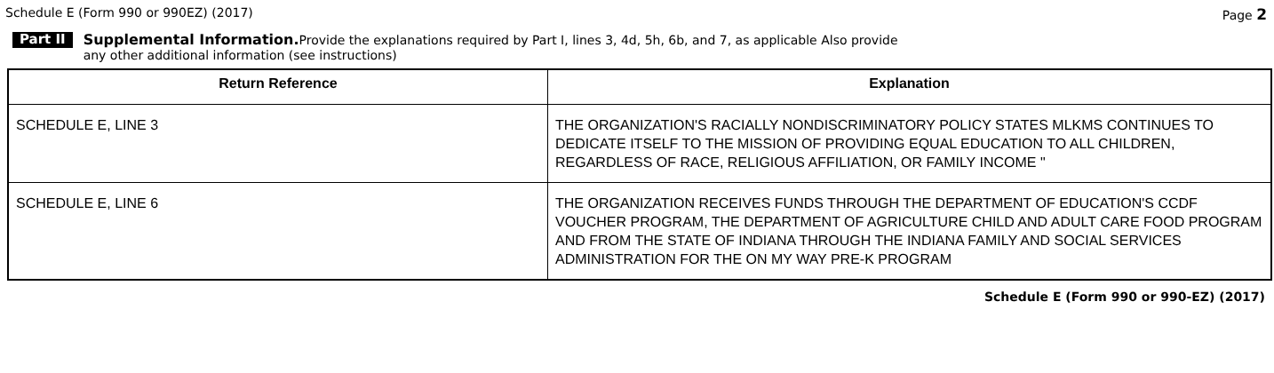Schedule E (Form 990 or 990EZ) (2017) Page 2
Part II
Supplemental Information. Provide the explanations required by Part I, lines 3, 4d, 5h, 6b, and 7, as applicable Also provide
any other additional information (see instructions)
| Return Reference | Explanation |
| --- | --- |
| SCHEDULE E, LINE 3 | THE ORGANIZATION'S RACIALLY NONDISCRIMINATORY POLICY STATES MLKMS CONTINUES TO DEDICATE ITSELF TO THE MISSION OF PROVIDING EQUAL EDUCATION TO ALL CHILDREN, REGARDLESS OF RACE, RELIGIOUS AFFILIATION, OR FAMILY INCOME " |
| SCHEDULE E, LINE 6 | THE ORGANIZATION RECEIVES FUNDS THROUGH THE DEPARTMENT OF EDUCATION'S CCDF VOUCHER PROGRAM, THE DEPARTMENT OF AGRICULTURE CHILD AND ADULT CARE FOOD PROGRAM AND FROM THE STATE OF INDIANA THROUGH THE INDIANA FAMILY AND SOCIAL SERVICES ADMINISTRATION FOR THE ON MY WAY PRE-K PROGRAM |
Schedule E (Form 990 or 990-EZ) (2017)